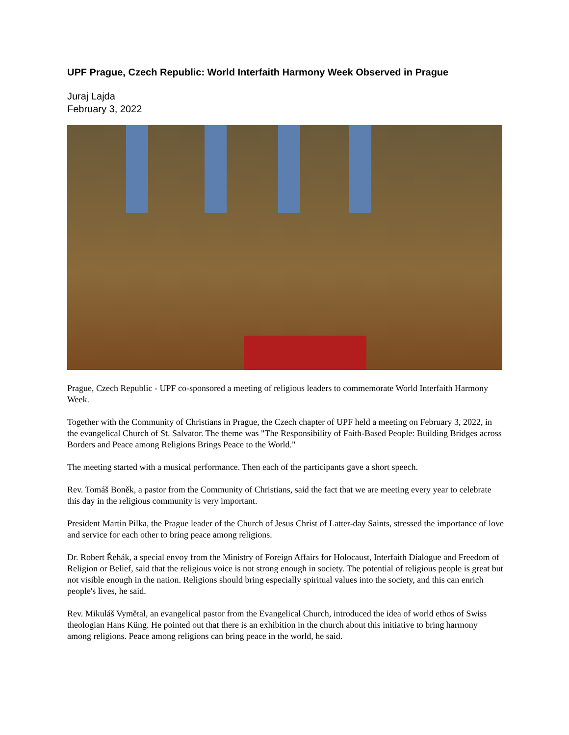UPF Prague, Czech Republic: World Interfaith Harmony Week Observed in Prague
Juraj Lajda
February 3, 2022
Prague, Czech Republic - UPF co-sponsored a meeting of religious leaders to commemorate World Interfaith Harmony Week.
Together with the Community of Christians in Prague, the Czech chapter of UPF held a meeting on February 3, 2022, in the evangelical Church of St. Salvator. The theme was "The Responsibility of Faith-Based People: Building Bridges across Borders and Peace among Religions Brings Peace to the World."
The meeting started with a musical performance. Then each of the participants gave a short speech.
Rev. Tomáš Boněk, a pastor from the Community of Christians, said the fact that we are meeting every year to celebrate this day in the religious community is very important.
President Martin Pilka, the Prague leader of the Church of Jesus Christ of Latter-day Saints, stressed the importance of love and service for each other to bring peace among religions.
Dr. Robert Řehák, a special envoy from the Ministry of Foreign Affairs for Holocaust, Interfaith Dialogue and Freedom of Religion or Belief, said that the religious voice is not strong enough in society. The potential of religious people is great but not visible enough in the nation. Religions should bring especially spiritual values into the society, and this can enrich people's lives, he said.
Rev. Mikuláš Vymětal, an evangelical pastor from the Evangelical Church, introduced the idea of world ethos of Swiss theologian Hans Küng. He pointed out that there is an exhibition in the church about this initiative to bring harmony among religions. Peace among religions can bring peace in the world, he said.